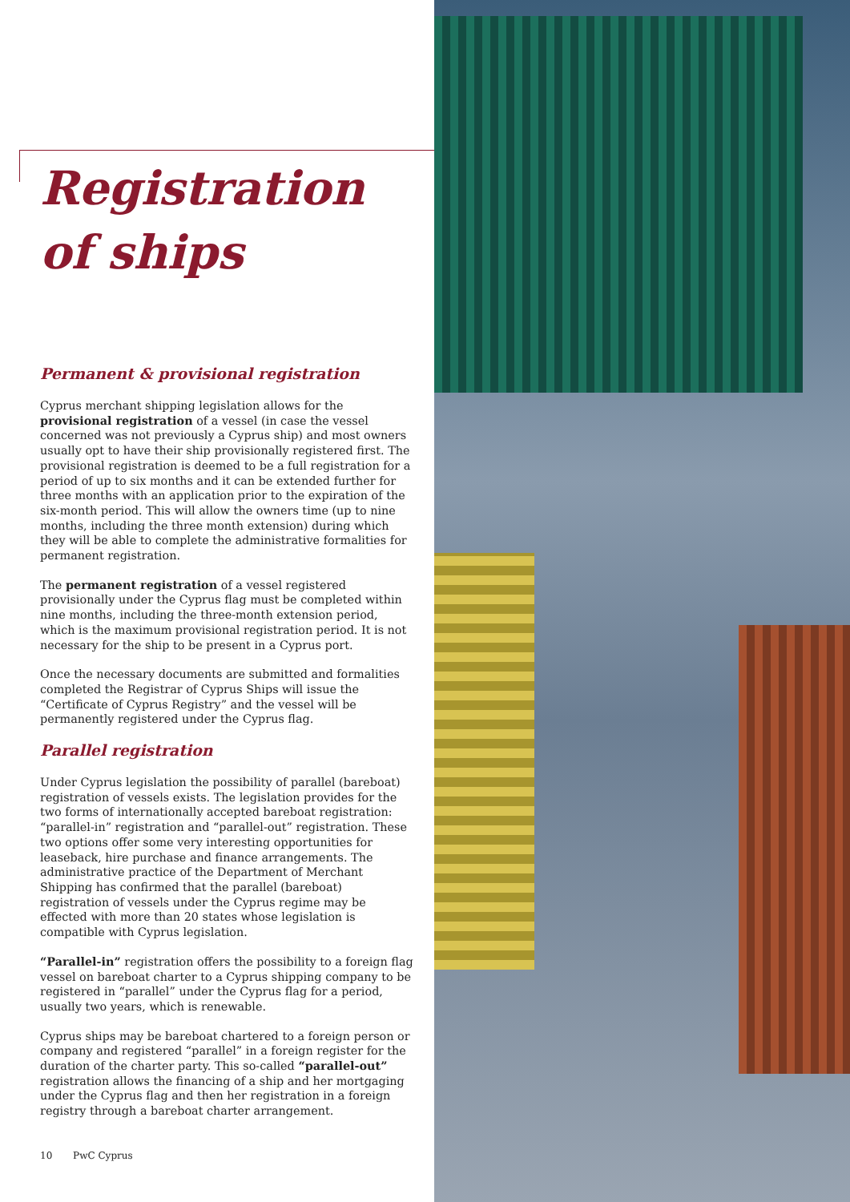Registration
of ships
Permanent & provisional registration
Cyprus merchant shipping legislation allows for the provisional registration of a vessel (in case the vessel concerned was not previously a Cyprus ship) and most owners usually opt to have their ship provisionally registered first. The provisional registration is deemed to be a full registration for a period of up to six months and it can be extended further for three months with an application prior to the expiration of the six-month period. This will allow the owners time (up to nine months, including the three month extension) during which they will be able to complete the administrative formalities for permanent registration.
The permanent registration of a vessel registered provisionally under the Cyprus flag must be completed within nine months, including the three-month extension period, which is the maximum provisional registration period. It is not necessary for the ship to be present in a Cyprus port.
Once the necessary documents are submitted and formalities completed the Registrar of Cyprus Ships will issue the “Certificate of Cyprus Registry” and the vessel will be permanently registered under the Cyprus flag.
Parallel registration
Under Cyprus legislation the possibility of parallel (bareboat) registration of vessels exists. The legislation provides for the two forms of internationally accepted bareboat registration: “parallel-in” registration and “parallel-out” registration. These two options offer some very interesting opportunities for leaseback, hire purchase and finance arrangements. The administrative practice of the Department of Merchant Shipping has confirmed that the parallel (bareboat) registration of vessels under the Cyprus regime may be effected with more than 20 states whose legislation is compatible with Cyprus legislation.
“Parallel-in” registration offers the possibility to a foreign flag vessel on bareboat charter to a Cyprus shipping company to be registered in “parallel” under the Cyprus flag for a period, usually two years, which is renewable.
Cyprus ships may be bareboat chartered to a foreign person or company and registered “parallel” in a foreign register for the duration of the charter party. This so-called “parallel-out” registration allows the financing of a ship and her mortgaging under the Cyprus flag and then her registration in a foreign registry through a bareboat charter arrangement.
10 PwC Cyprus